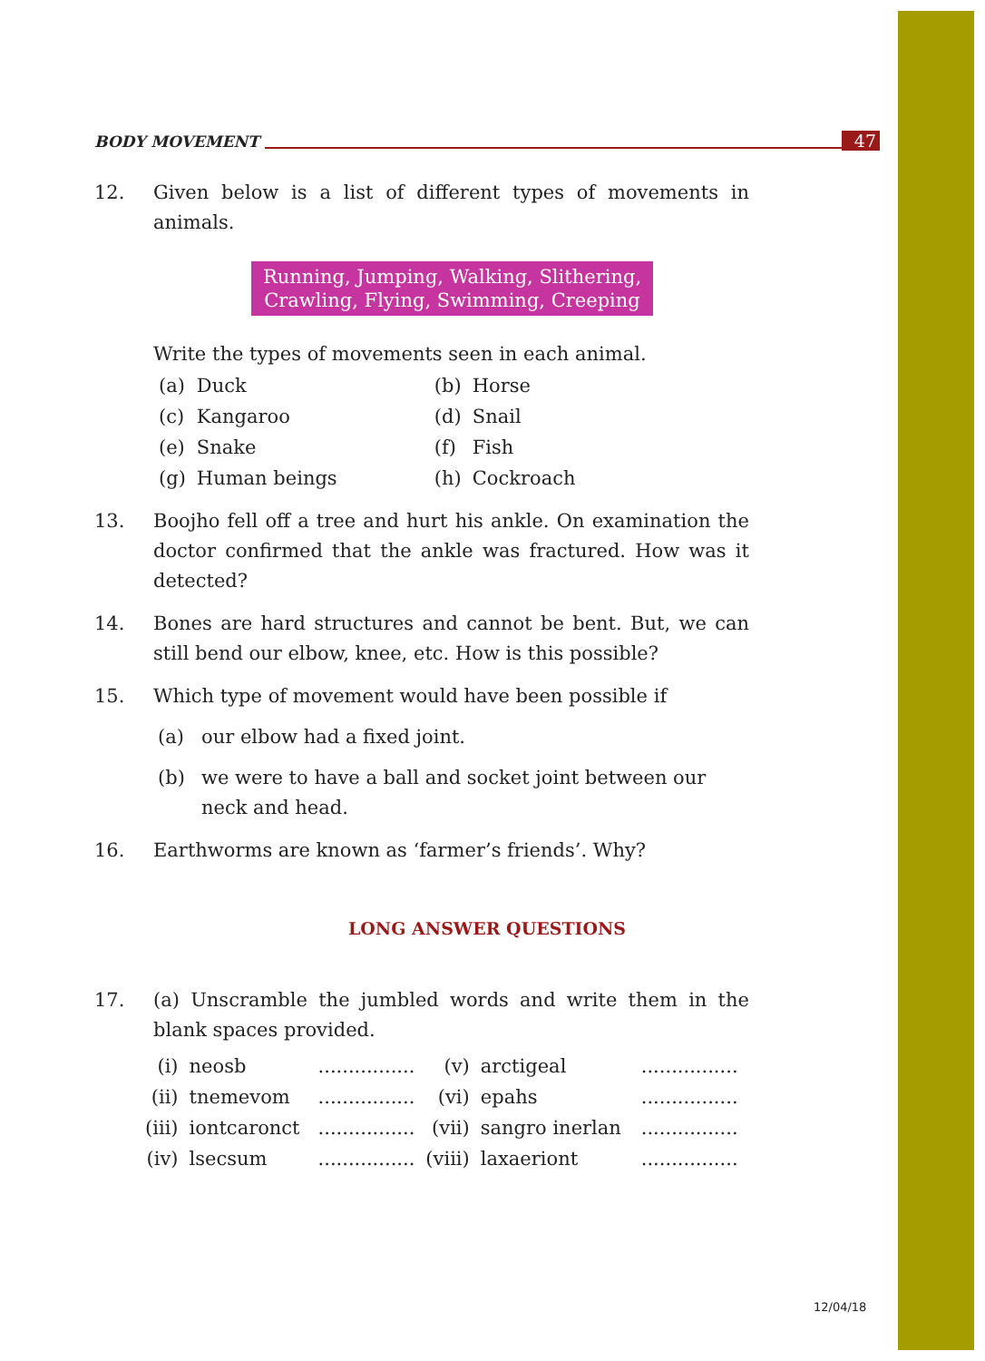BODY MOVEMENT 47
12. Given below is a list of different types of movements in animals.
Running, Jumping, Walking, Slithering,
Crawling, Flying, Swimming, Creeping
Write the types of movements seen in each animal.
| (a) | Duck | (b) | Horse |
| (c) | Kangaroo | (d) | Snail |
| (e) | Snake | (f) | Fish |
| (g) | Human beings | (h) | Cockroach |
13. Boojho fell off a tree and hurt his ankle. On examination the doctor confirmed that the ankle was fractured. How was it detected?
14. Bones are hard structures and cannot be bent. But, we can still bend our elbow, knee, etc. How is this possible?
15. Which type of movement would have been possible if
(a) our elbow had a fixed joint.
(b) we were to have a ball and socket joint between our neck and head.
16. Earthworms are known as ‘farmer’s friends’. Why?
LONG ANSWER QUESTIONS
17. (a) Unscramble the jumbled words and write them in the blank spaces provided.
| (i) | neosb | ................ | (v) | arctigeal | ................ |
| (ii) | tnemevom | ................ | (vi) | epahs | ................ |
| (iii) | iontcaronct | ................ | (vii) | sangro inerlan | ................ |
| (iv) | lsecsum | ................ | (viii) | laxaeriont | ................ |
12/04/18